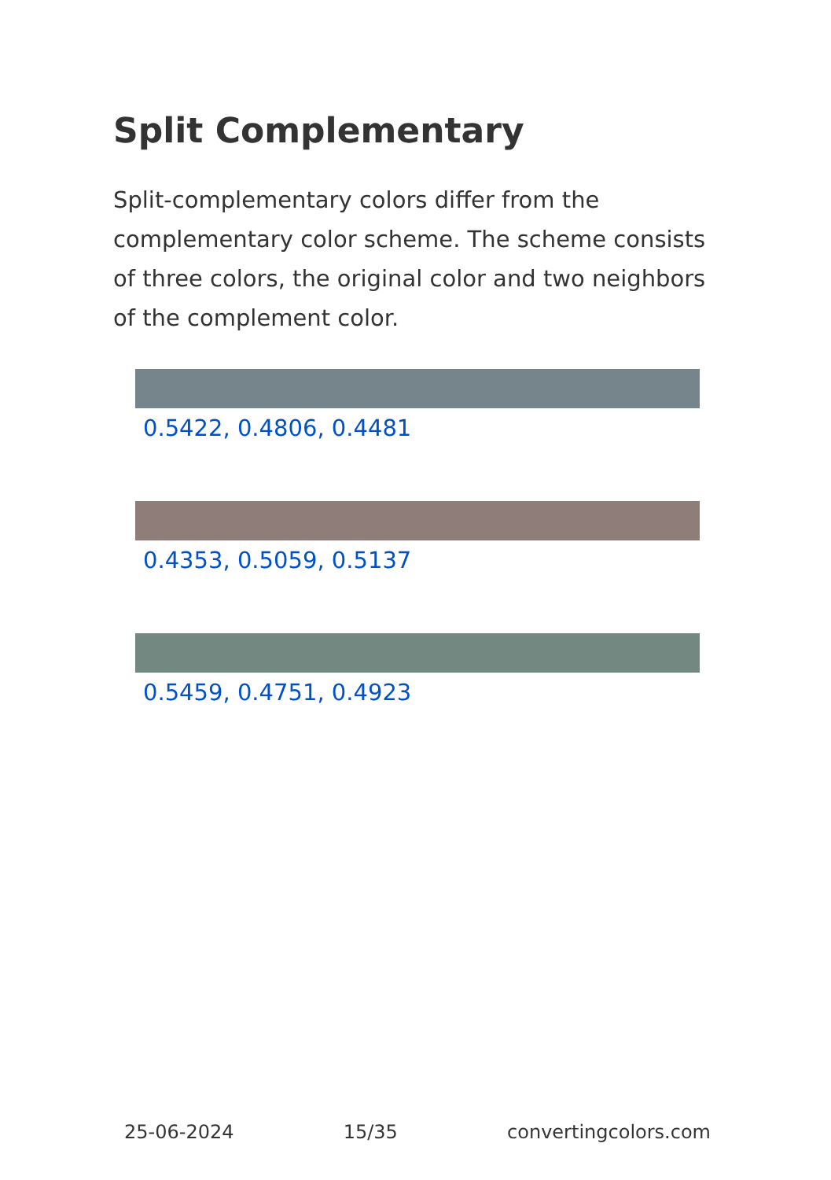Split Complementary
Split-complementary colors differ from the complementary color scheme. The scheme consists of three colors, the original color and two neighbors of the complement color.
0.5422, 0.4806, 0.4481
0.4353, 0.5059, 0.5137
0.5459, 0.4751, 0.4923
25-06-2024 15/35 convertingcolors.com